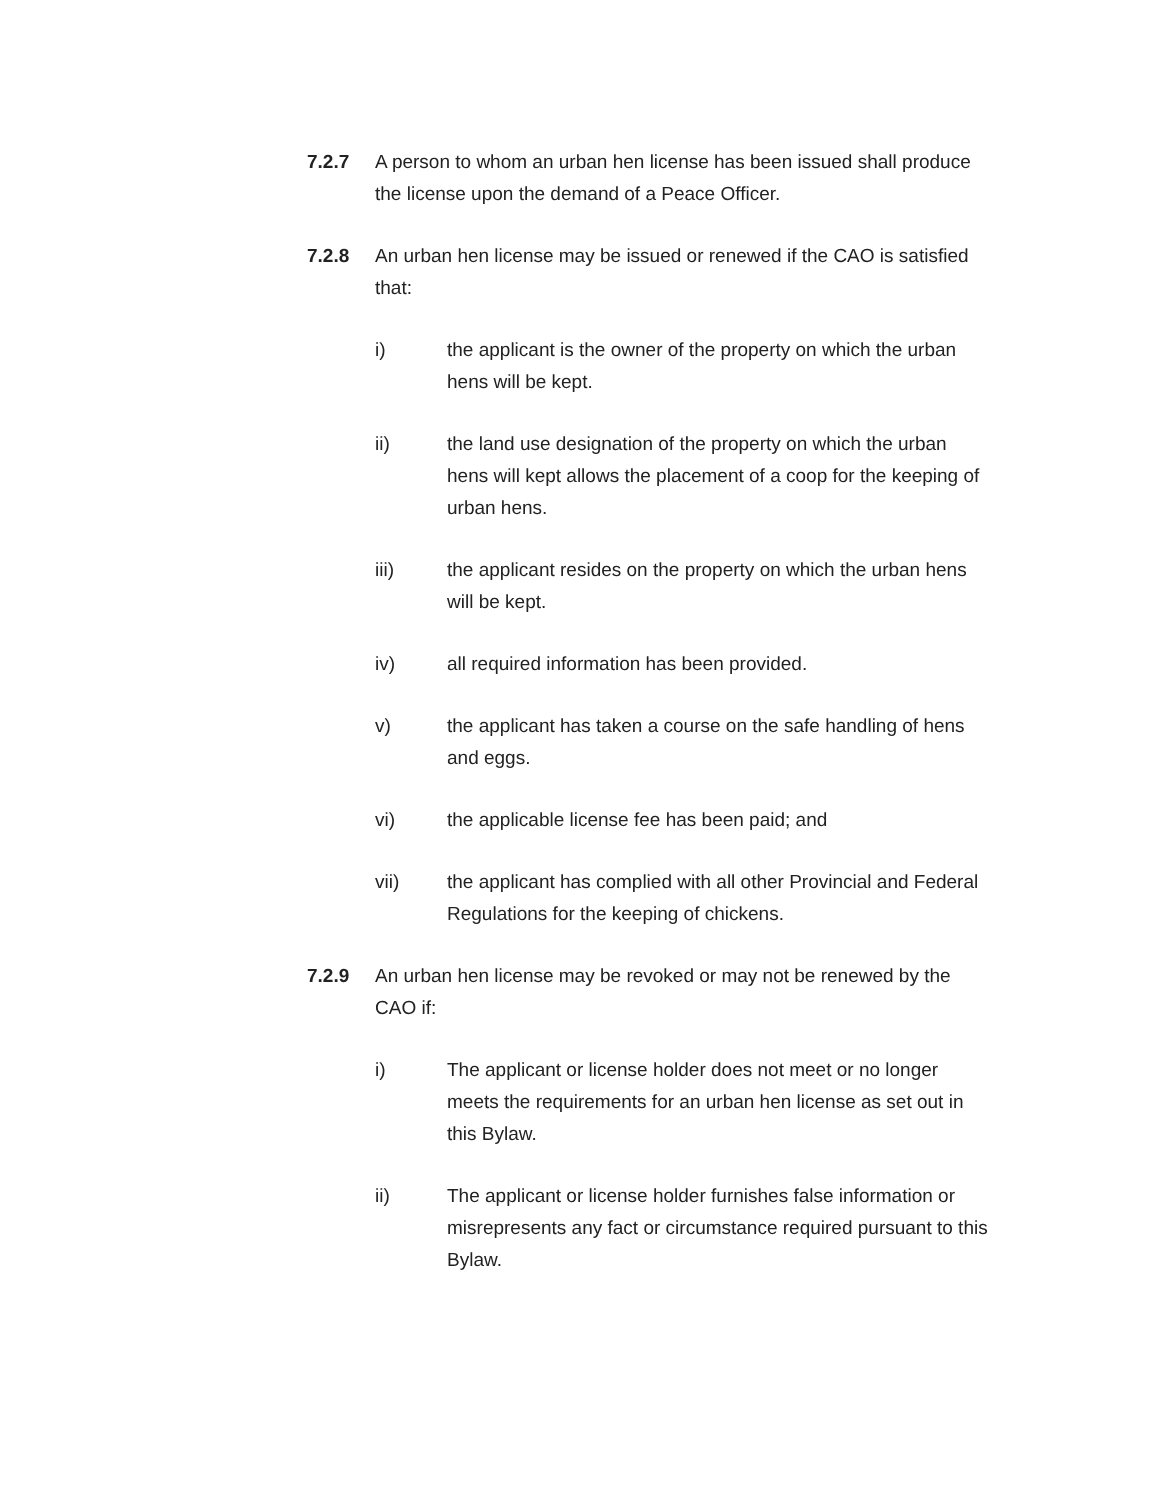7.2.7 A person to whom an urban hen license has been issued shall produce the license upon the demand of a Peace Officer.
7.2.8 An urban hen license may be issued or renewed if the CAO is satisfied that:
i) the applicant is the owner of the property on which the urban hens will be kept.
ii) the land use designation of the property on which the urban hens will kept allows the placement of a coop for the keeping of urban hens.
iii) the applicant resides on the property on which the urban hens will be kept.
iv) all required information has been provided.
v) the applicant has taken a course on the safe handling of hens and eggs.
vi) the applicable license fee has been paid; and
vii) the applicant has complied with all other Provincial and Federal Regulations for the keeping of chickens.
7.2.9 An urban hen license may be revoked or may not be renewed by the CAO if:
i) The applicant or license holder does not meet or no longer meets the requirements for an urban hen license as set out in this Bylaw.
ii) The applicant or license holder furnishes false information or misrepresents any fact or circumstance required pursuant to this Bylaw.